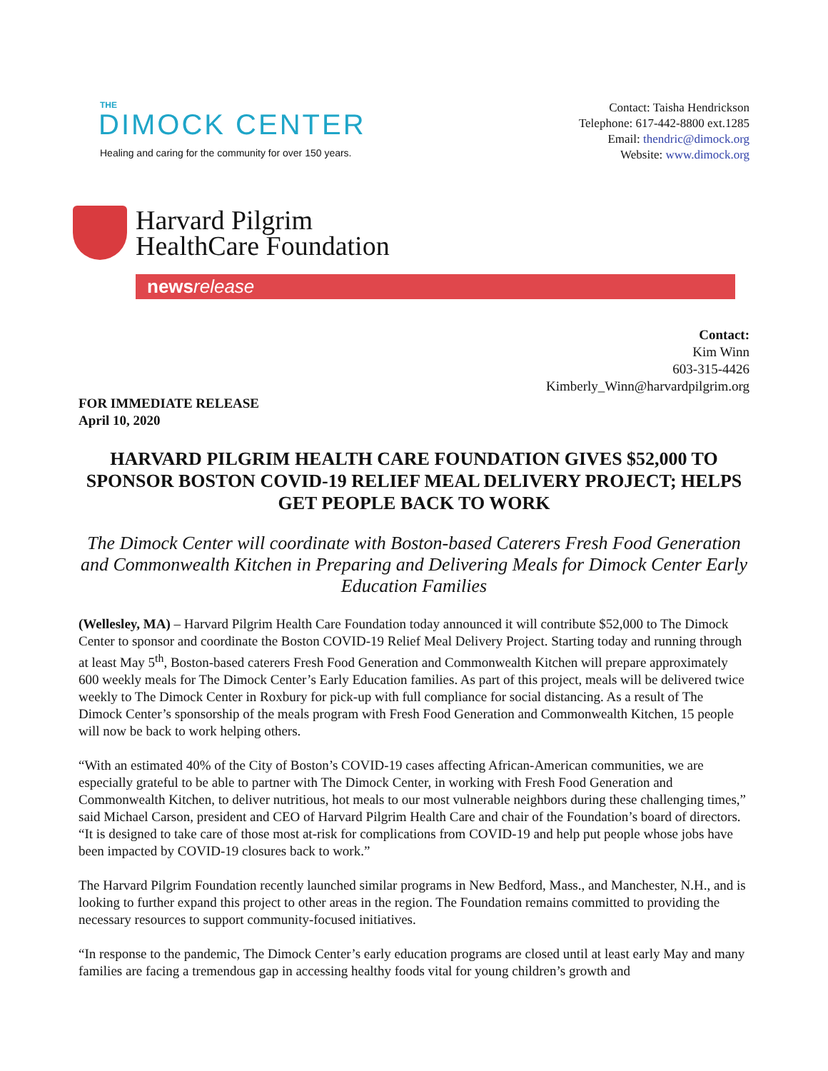THE
DIMOCK CENTER
Healing and caring for the community for over 150 years.
Contact: Taisha Hendrickson
Telephone: 617-442-8800 ext.1285
Email: thendric@dimock.org
Website: www.dimock.org
Harvard Pilgrim
HealthCare Foundation
news release
Contact:
Kim Winn
603-315-4426
Kimberly_Winn@harvardpilgrim.org
FOR IMMEDIATE RELEASE
April 10, 2020
HARVARD PILGRIM HEALTH CARE FOUNDATION GIVES $52,000 TO SPONSOR BOSTON COVID-19 RELIEF MEAL DELIVERY PROJECT; HELPS GET PEOPLE BACK TO WORK
The Dimock Center will coordinate with Boston-based Caterers Fresh Food Generation and Commonwealth Kitchen in Preparing and Delivering Meals for Dimock Center Early Education Families
(Wellesley, MA) – Harvard Pilgrim Health Care Foundation today announced it will contribute $52,000 to The Dimock Center to sponsor and coordinate the Boston COVID-19 Relief Meal Delivery Project. Starting today and running through at least May 5<sup>th</sup>, Boston-based caterers Fresh Food Generation and Commonwealth Kitchen will prepare approximately 600 weekly meals for The Dimock Center’s Early Education families. As part of this project, meals will be delivered twice weekly to The Dimock Center in Roxbury for pick-up with full compliance for social distancing. As a result of The Dimock Center’s sponsorship of the meals program with Fresh Food Generation and Commonwealth Kitchen, 15 people will now be back to work helping others.
“With an estimated 40% of the City of Boston’s COVID-19 cases affecting African-American communities, we are especially grateful to be able to partner with The Dimock Center, in working with Fresh Food Generation and Commonwealth Kitchen, to deliver nutritious, hot meals to our most vulnerable neighbors during these challenging times,” said Michael Carson, president and CEO of Harvard Pilgrim Health Care and chair of the Foundation’s board of directors. “It is designed to take care of those most at-risk for complications from COVID-19 and help put people whose jobs have been impacted by COVID-19 closures back to work.”
The Harvard Pilgrim Foundation recently launched similar programs in New Bedford, Mass., and Manchester, N.H., and is looking to further expand this project to other areas in the region. The Foundation remains committed to providing the necessary resources to support community-focused initiatives.
“In response to the pandemic, The Dimock Center’s early education programs are closed until at least early May and many families are facing a tremendous gap in accessing healthy foods vital for young children’s growth and